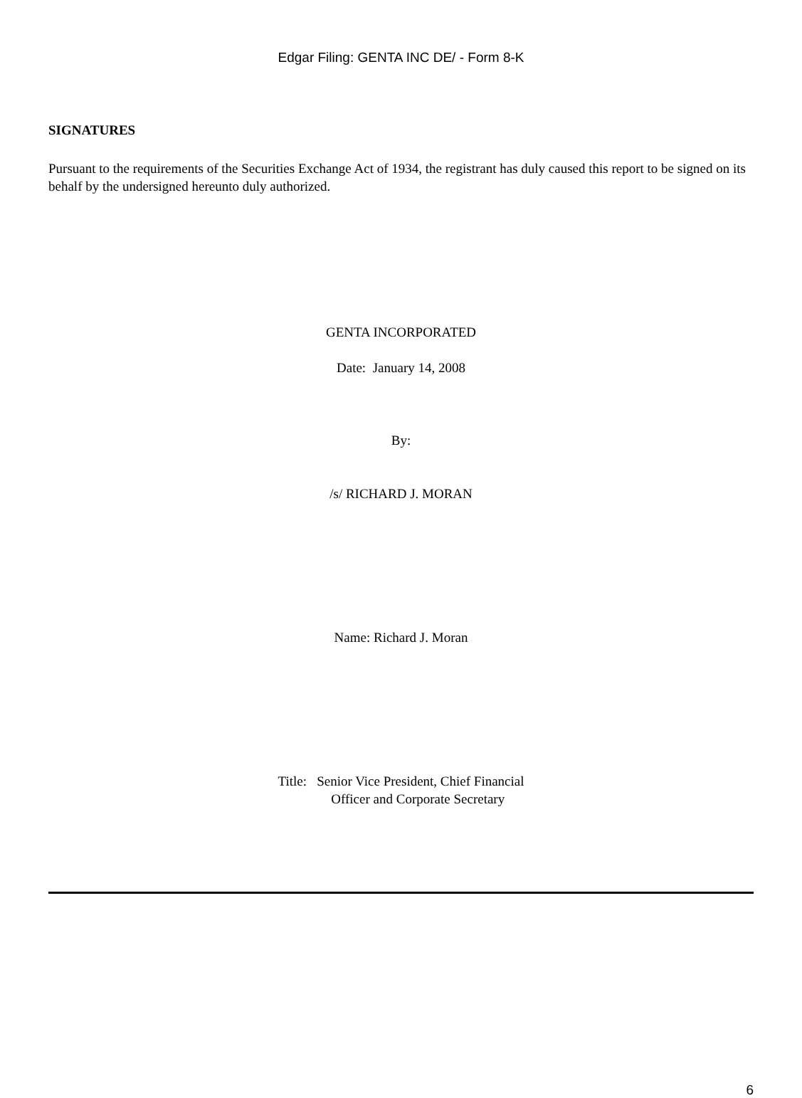Edgar Filing: GENTA INC DE/ - Form 8-K
SIGNATURES
Pursuant to the requirements of the Securities Exchange Act of 1934, the registrant has duly caused this report to be signed on its behalf by the undersigned hereunto duly authorized.
GENTA INCORPORATED
Date: January 14, 2008
By:
/s/ RICHARD J. MORAN
Name: Richard J. Moran
Title: Senior Vice President, Chief Financial
Officer and Corporate Secretary
6